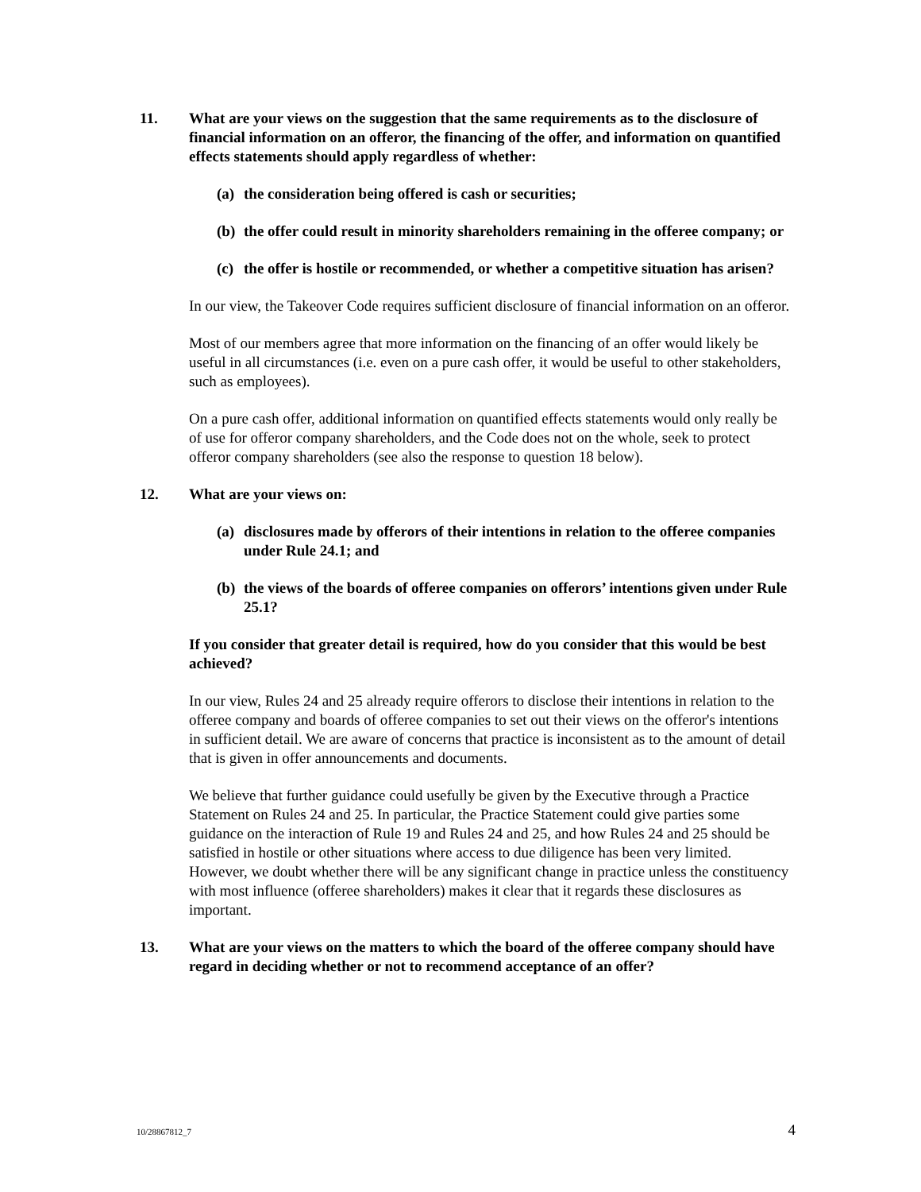11. What are your views on the suggestion that the same requirements as to the disclosure of financial information on an offeror, the financing of the offer, and information on quantified effects statements should apply regardless of whether:
(a) the consideration being offered is cash or securities;
(b) the offer could result in minority shareholders remaining in the offeree company; or
(c) the offer is hostile or recommended, or whether a competitive situation has arisen?
In our view, the Takeover Code requires sufficient disclosure of financial information on an offeror.
Most of our members agree that more information on the financing of an offer would likely be useful in all circumstances (i.e. even on a pure cash offer, it would be useful to other stakeholders, such as employees).
On a pure cash offer, additional information on quantified effects statements would only really be of use for offeror company shareholders, and the Code does not on the whole, seek to protect offeror company shareholders (see also the response to question 18 below).
12. What are your views on:
(a) disclosures made by offerors of their intentions in relation to the offeree companies under Rule 24.1; and
(b) the views of the boards of offeree companies on offerors’ intentions given under Rule 25.1?
If you consider that greater detail is required, how do you consider that this would be best achieved?
In our view, Rules 24 and 25 already require offerors to disclose their intentions in relation to the offeree company and boards of offeree companies to set out their views on the offeror's intentions in sufficient detail. We are aware of concerns that practice is inconsistent as to the amount of detail that is given in offer announcements and documents.
We believe that further guidance could usefully be given by the Executive through a Practice Statement on Rules 24 and 25. In particular, the Practice Statement could give parties some guidance on the interaction of Rule 19 and Rules 24 and 25, and how Rules 24 and 25 should be satisfied in hostile or other situations where access to due diligence has been very limited. However, we doubt whether there will be any significant change in practice unless the constituency with most influence (offeree shareholders) makes it clear that it regards these disclosures as important.
13. What are your views on the matters to which the board of the offeree company should have regard in deciding whether or not to recommend acceptance of an offer?
10/28867812_7 4